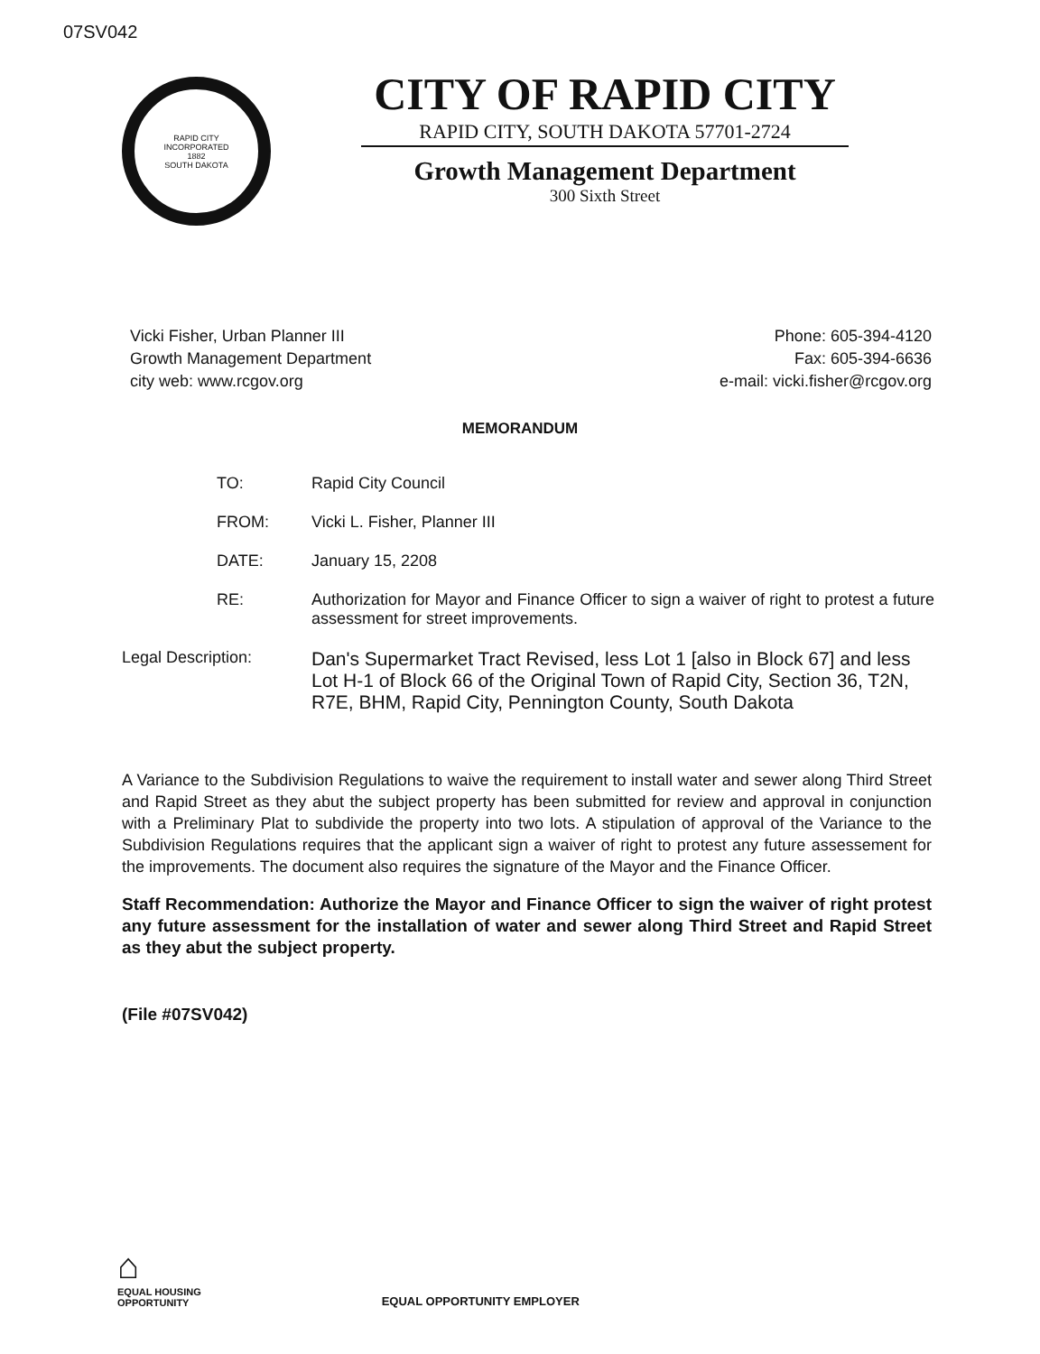07SV042
RAPID CITY
INCORPORATED
1882
SOUTH DAKOTA
CITY OF RAPID CITY
RAPID CITY, SOUTH DAKOTA 57701-2724
Growth Management Department
300 Sixth Street
Vicki Fisher, Urban Planner III
Growth Management Department
city web: www.rcgov.org
Phone: 605-394-4120
Fax: 605-394-6636
e-mail: vicki.fisher@rcgov.org
MEMORANDUM
| TO: | Rapid City Council |
| FROM: | Vicki L. Fisher, Planner III |
| DATE: | January 15, 2208 |
| RE: | Authorization for Mayor and Finance Officer to sign a waiver of right to protest a future assessment for street improvements. |
| Legal Description: | Dan's Supermarket Tract Revised, less Lot 1 [also in Block 67] and less Lot H-1 of Block 66 of the Original Town of Rapid City, Section 36, T2N, R7E, BHM, Rapid City, Pennington County, South Dakota |
A Variance to the Subdivision Regulations to waive the requirement to install water and sewer along Third Street and Rapid Street as they abut the subject property has been submitted for review and approval in conjunction with a Preliminary Plat to subdivide the property into two lots. A stipulation of approval of the Variance to the Subdivision Regulations requires that the applicant sign a waiver of right to protest any future assessement for the improvements. The document also requires the signature of the Mayor and the Finance Officer.
Staff Recommendation: Authorize the Mayor and Finance Officer to sign the waiver of right protest any future assessment for the installation of water and sewer along Third Street and Rapid Street as they abut the subject property.
(File #07SV042)
⌂
EQUAL HOUSING
OPPORTUNITY
EQUAL OPPORTUNITY EMPLOYER